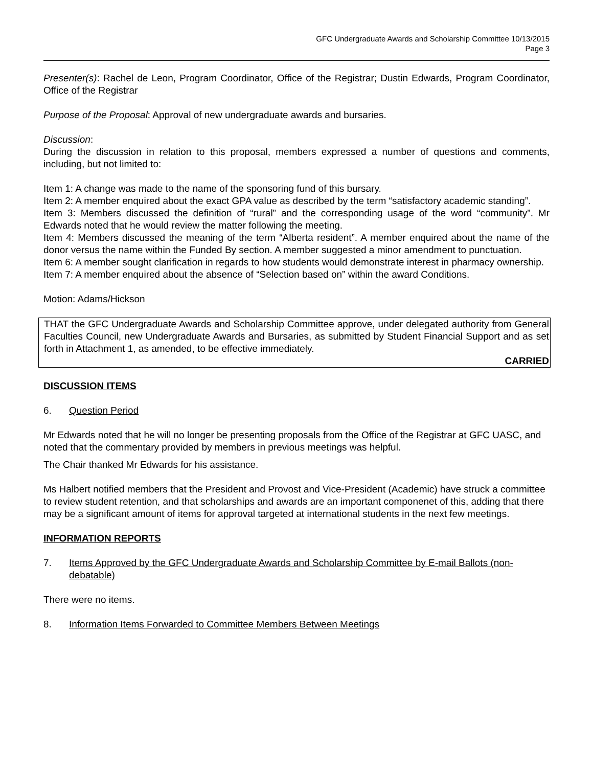GFC Undergraduate Awards and Scholarship Committee 10/13/2015
Page 3
Presenter(s): Rachel de Leon, Program Coordinator, Office of the Registrar; Dustin Edwards, Program Coordinator, Office of the Registrar
Purpose of the Proposal: Approval of new undergraduate awards and bursaries.
Discussion:
During the discussion in relation to this proposal, members expressed a number of questions and comments, including, but not limited to:
Item 1: A change was made to the name of the sponsoring fund of this bursary.
Item 2: A member enquired about the exact GPA value as described by the term “satisfactory academic standing”.
Item 3: Members discussed the definition of “rural” and the corresponding usage of the word “community”. Mr Edwards noted that he would review the matter following the meeting.
Item 4: Members discussed the meaning of the term “Alberta resident”. A member enquired about the name of the donor versus the name within the Funded By section. A member suggested a minor amendment to punctuation.
Item 6: A member sought clarification in regards to how students would demonstrate interest in pharmacy ownership.
Item 7: A member enquired about the absence of “Selection based on” within the award Conditions.
Motion: Adams/Hickson
THAT the GFC Undergraduate Awards and Scholarship Committee approve, under delegated authority from General Faculties Council, new Undergraduate Awards and Bursaries, as submitted by Student Financial Support and as set forth in Attachment 1, as amended, to be effective immediately.
CARRIED
DISCUSSION ITEMS
6. Question Period
Mr Edwards noted that he will no longer be presenting proposals from the Office of the Registrar at GFC UASC, and noted that the commentary provided by members in previous meetings was helpful.
The Chair thanked Mr Edwards for his assistance.
Ms Halbert notified members that the President and Provost and Vice-President (Academic) have struck a committee to review student retention, and that scholarships and awards are an important componenet of this, adding that there may be a significant amount of items for approval targeted at international students in the next few meetings.
INFORMATION REPORTS
7. Items Approved by the GFC Undergraduate Awards and Scholarship Committee by E-mail Ballots (non-debatable)
There were no items.
8. Information Items Forwarded to Committee Members Between Meetings